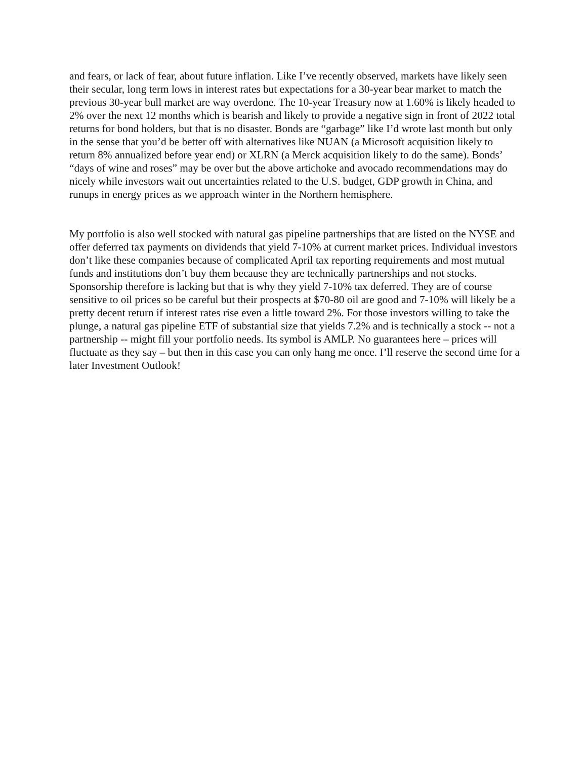and fears, or lack of fear, about future inflation. Like I’ve recently observed, markets have likely seen their secular, long term lows in interest rates but expectations for a 30-year bear market to match the previous 30-year bull market are way overdone. The 10-year Treasury now at 1.60% is likely headed to 2% over the next 12 months which is bearish and likely to provide a negative sign in front of 2022 total returns for bond holders, but that is no disaster. Bonds are “garbage” like I’d wrote last month but only in the sense that you’d be better off with alternatives like NUAN (a Microsoft acquisition likely to return 8% annualized before year end) or XLRN (a Merck acquisition likely to do the same). Bonds’ “days of wine and roses” may be over but the above artichoke and avocado recommendations may do nicely while investors wait out uncertainties related to the U.S. budget, GDP growth in China, and runups in energy prices as we approach winter in the Northern hemisphere.
My portfolio is also well stocked with natural gas pipeline partnerships that are listed on the NYSE and offer deferred tax payments on dividends that yield 7-10% at current market prices. Individual investors don’t like these companies because of complicated April tax reporting requirements and most mutual funds and institutions don’t buy them because they are technically partnerships and not stocks. Sponsorship therefore is lacking but that is why they yield 7-10% tax deferred. They are of course sensitive to oil prices so be careful but their prospects at $70-80 oil are good and 7-10% will likely be a pretty decent return if interest rates rise even a little toward 2%. For those investors willing to take the plunge, a natural gas pipeline ETF of substantial size that yields 7.2% and is technically a stock -- not a partnership -- might fill your portfolio needs. Its symbol is AMLP. No guarantees here – prices will fluctuate as they say – but then in this case you can only hang me once. I’ll reserve the second time for a later Investment Outlook!